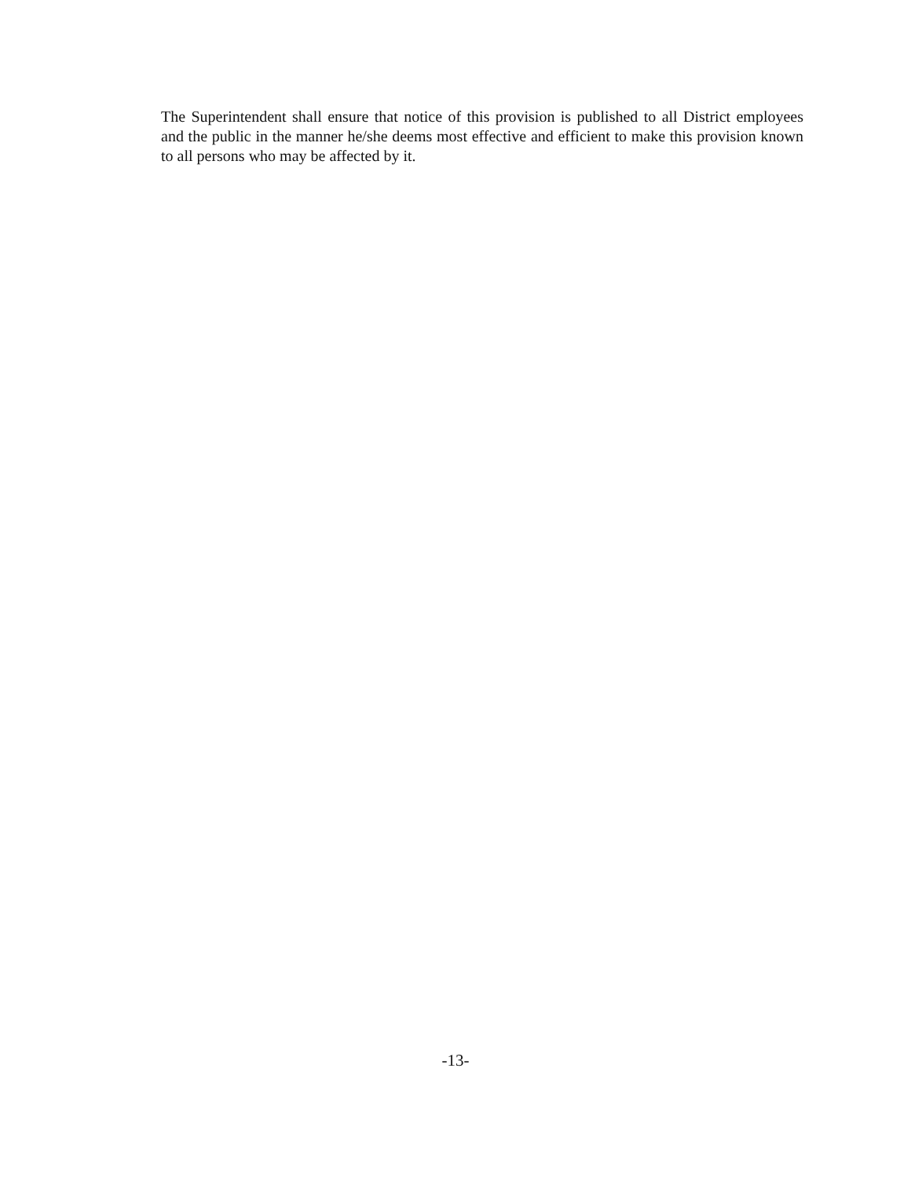The Superintendent shall ensure that notice of this provision is published to all District employees and the public in the manner he/she deems most effective and efficient to make this provision known to all persons who may be affected by it.
-13-